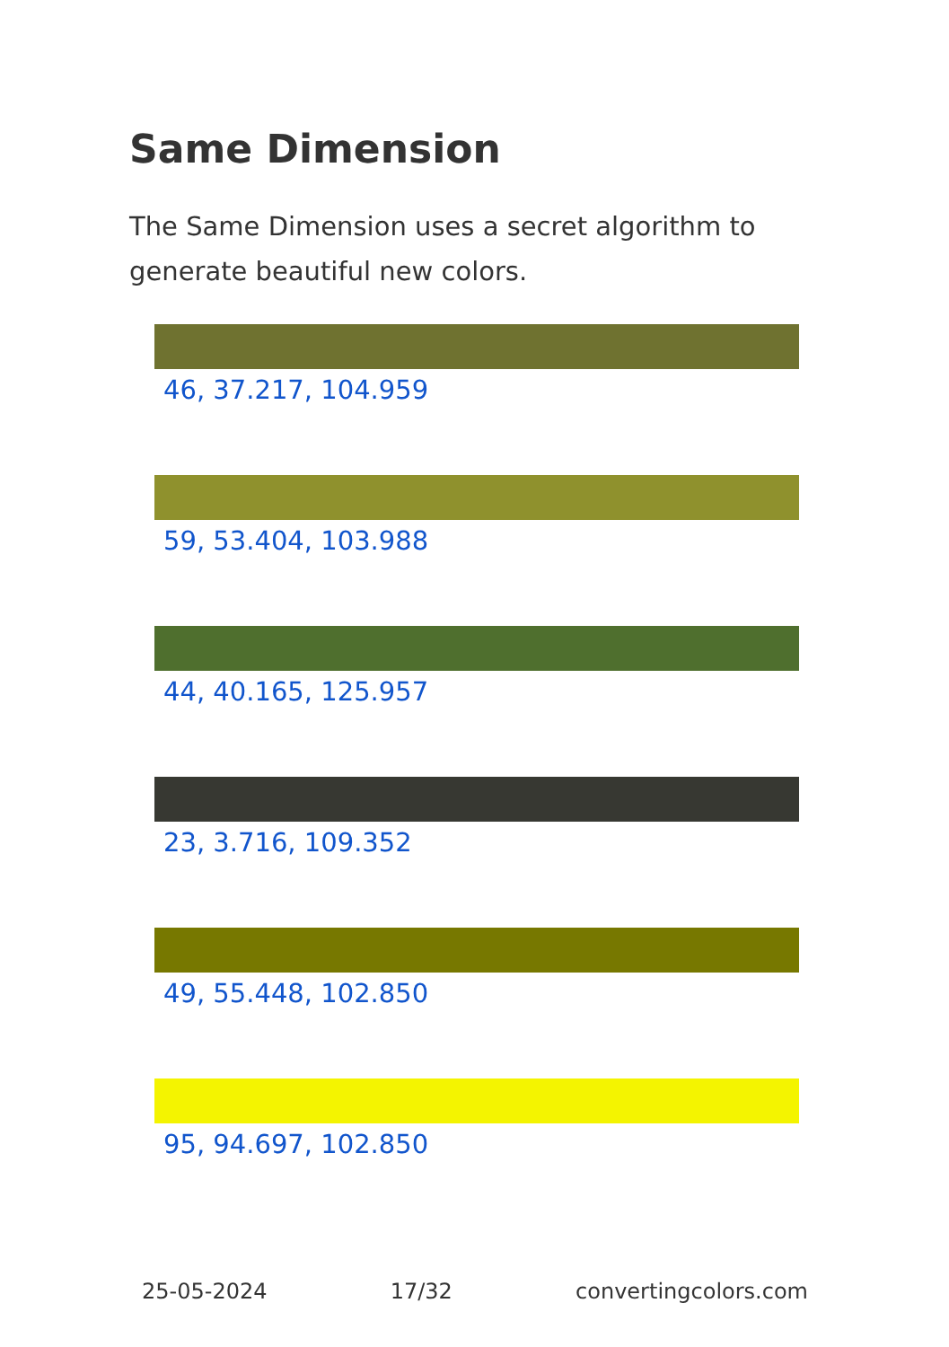Same Dimension
The Same Dimension uses a secret algorithm to generate beautiful new colors.
46, 37.217, 104.959
59, 53.404, 103.988
44, 40.165, 125.957
23, 3.716, 109.352
49, 55.448, 102.850
95, 94.697, 102.850
25-05-2024 17/32 convertingcolors.com